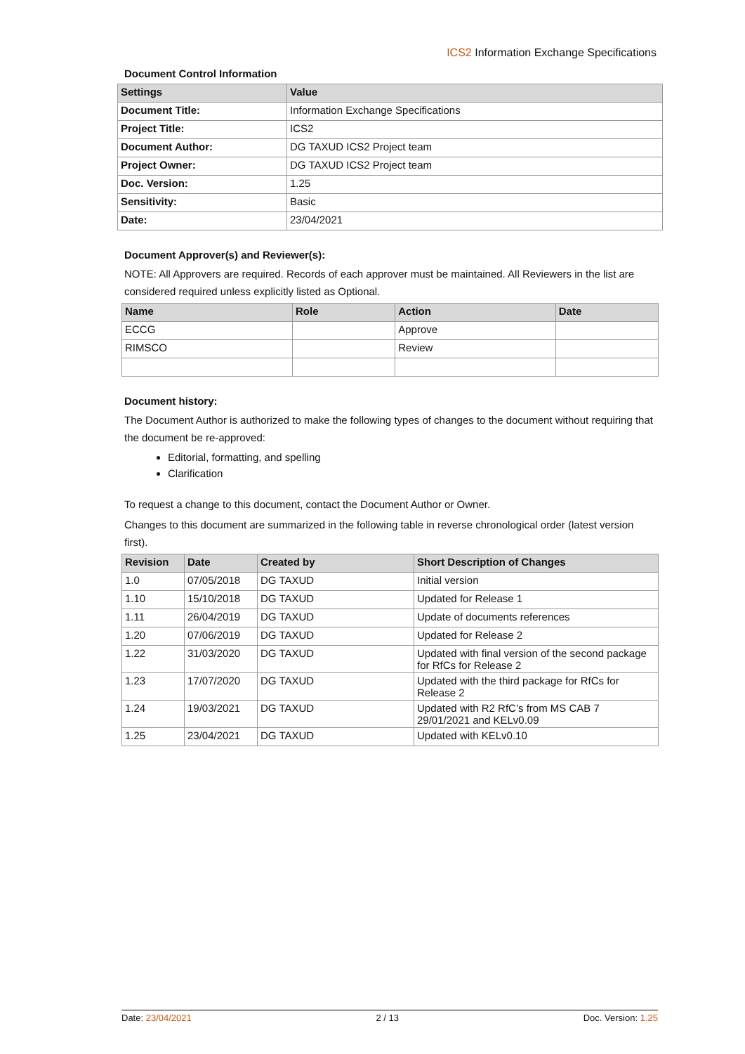ICS2 Information Exchange Specifications
Document Control Information
| Settings | Value |
| --- | --- |
| Document Title: | Information Exchange Specifications |
| Project Title: | ICS2 |
| Document Author: | DG TAXUD ICS2 Project team |
| Project Owner: | DG TAXUD ICS2 Project team |
| Doc. Version: | 1.25 |
| Sensitivity: | Basic |
| Date: | 23/04/2021 |
Document Approver(s) and Reviewer(s):
NOTE: All Approvers are required. Records of each approver must be maintained. All Reviewers in the list are considered required unless explicitly listed as Optional.
| Name | Role | Action | Date |
| --- | --- | --- | --- |
| ECCG | | Approve | |
| RIMSCO | | Review | |
Document history:
The Document Author is authorized to make the following types of changes to the document without requiring that the document be re-approved:
Editorial, formatting, and spelling
Clarification
To request a change to this document, contact the Document Author or Owner.
Changes to this document are summarized in the following table in reverse chronological order (latest version first).
| Revision | Date | Created by | Short Description of Changes |
| --- | --- | --- | --- |
| 1.0 | 07/05/2018 | DG TAXUD | Initial version |
| 1.10 | 15/10/2018 | DG TAXUD | Updated for Release 1 |
| 1.11 | 26/04/2019 | DG TAXUD | Update of documents references |
| 1.20 | 07/06/2019 | DG TAXUD | Updated for Release 2 |
| 1.22 | 31/03/2020 | DG TAXUD | Updated with final version of the second package for RfCs for Release 2 |
| 1.23 | 17/07/2020 | DG TAXUD | Updated with the third package for RfCs for Release 2 |
| 1.24 | 19/03/2021 | DG TAXUD | Updated with R2 RfC’s from MS CAB 7 29/01/2021 and KELv0.09 |
| 1.25 | 23/04/2021 | DG TAXUD | Updated with KELv0.10 |
Date: 23/04/2021 2 / 13 Doc. Version: 1.25